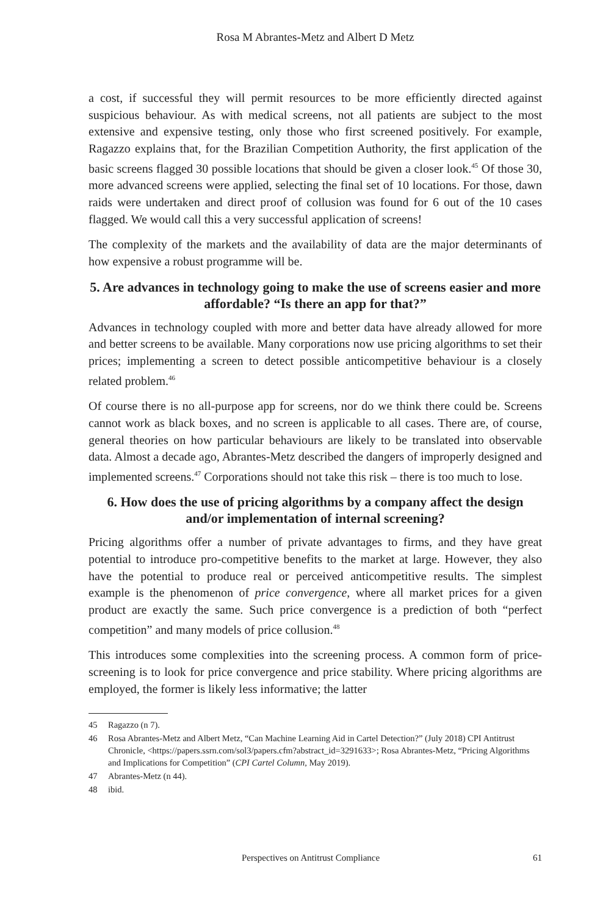Rosa M Abrantes-Metz and Albert D Metz
a cost, if successful they will permit resources to be more efficiently directed against suspicious behaviour. As with medical screens, not all patients are subject to the most extensive and expensive testing, only those who first screened positively. For example, Ragazzo explains that, for the Brazilian Competition Authority, the first application of the basic screens flagged 30 possible locations that should be given a closer look.<sup>45</sup> Of those 30, more advanced screens were applied, selecting the final set of 10 locations. For those, dawn raids were undertaken and direct proof of collusion was found for 6 out of the 10 cases flagged. We would call this a very successful application of screens!
The complexity of the markets and the availability of data are the major determinants of how expensive a robust programme will be.
5. Are advances in technology going to make the use of screens easier and more affordable? “Is there an app for that?”
Advances in technology coupled with more and better data have already allowed for more and better screens to be available. Many corporations now use pricing algorithms to set their prices; implementing a screen to detect possible anticompetitive behaviour is a closely related problem.<sup>46</sup>
Of course there is no all-purpose app for screens, nor do we think there could be. Screens cannot work as black boxes, and no screen is applicable to all cases. There are, of course, general theories on how particular behaviours are likely to be translated into observable data. Almost a decade ago, Abrantes-Metz described the dangers of improperly designed and implemented screens.<sup>47</sup> Corporations should not take this risk – there is too much to lose.
6. How does the use of pricing algorithms by a company affect the design and/or implementation of internal screening?
Pricing algorithms offer a number of private advantages to firms, and they have great potential to introduce pro-competitive benefits to the market at large. However, they also have the potential to produce real or perceived anticompetitive results. The simplest example is the phenomenon of price convergence, where all market prices for a given product are exactly the same. Such price convergence is a prediction of both “perfect competition” and many models of price collusion.<sup>48</sup>
This introduces some complexities into the screening process. A common form of price-screening is to look for price convergence and price stability. Where pricing algorithms are employed, the former is likely less informative; the latter
45 Ragazzo (n 7).
46 Rosa Abrantes-Metz and Albert Metz, “Can Machine Learning Aid in Cartel Detection?” (July 2018) CPI Antitrust Chronicle, <https://papers.ssrn.com/sol3/papers.cfm?abstract_id=3291633>; Rosa Abrantes-Metz, “Pricing Algorithms and Implications for Competition” (CPI Cartel Column, May 2019).
47 Abrantes-Metz (n 44).
48 ibid.
Perspectives on Antitrust Compliance 61